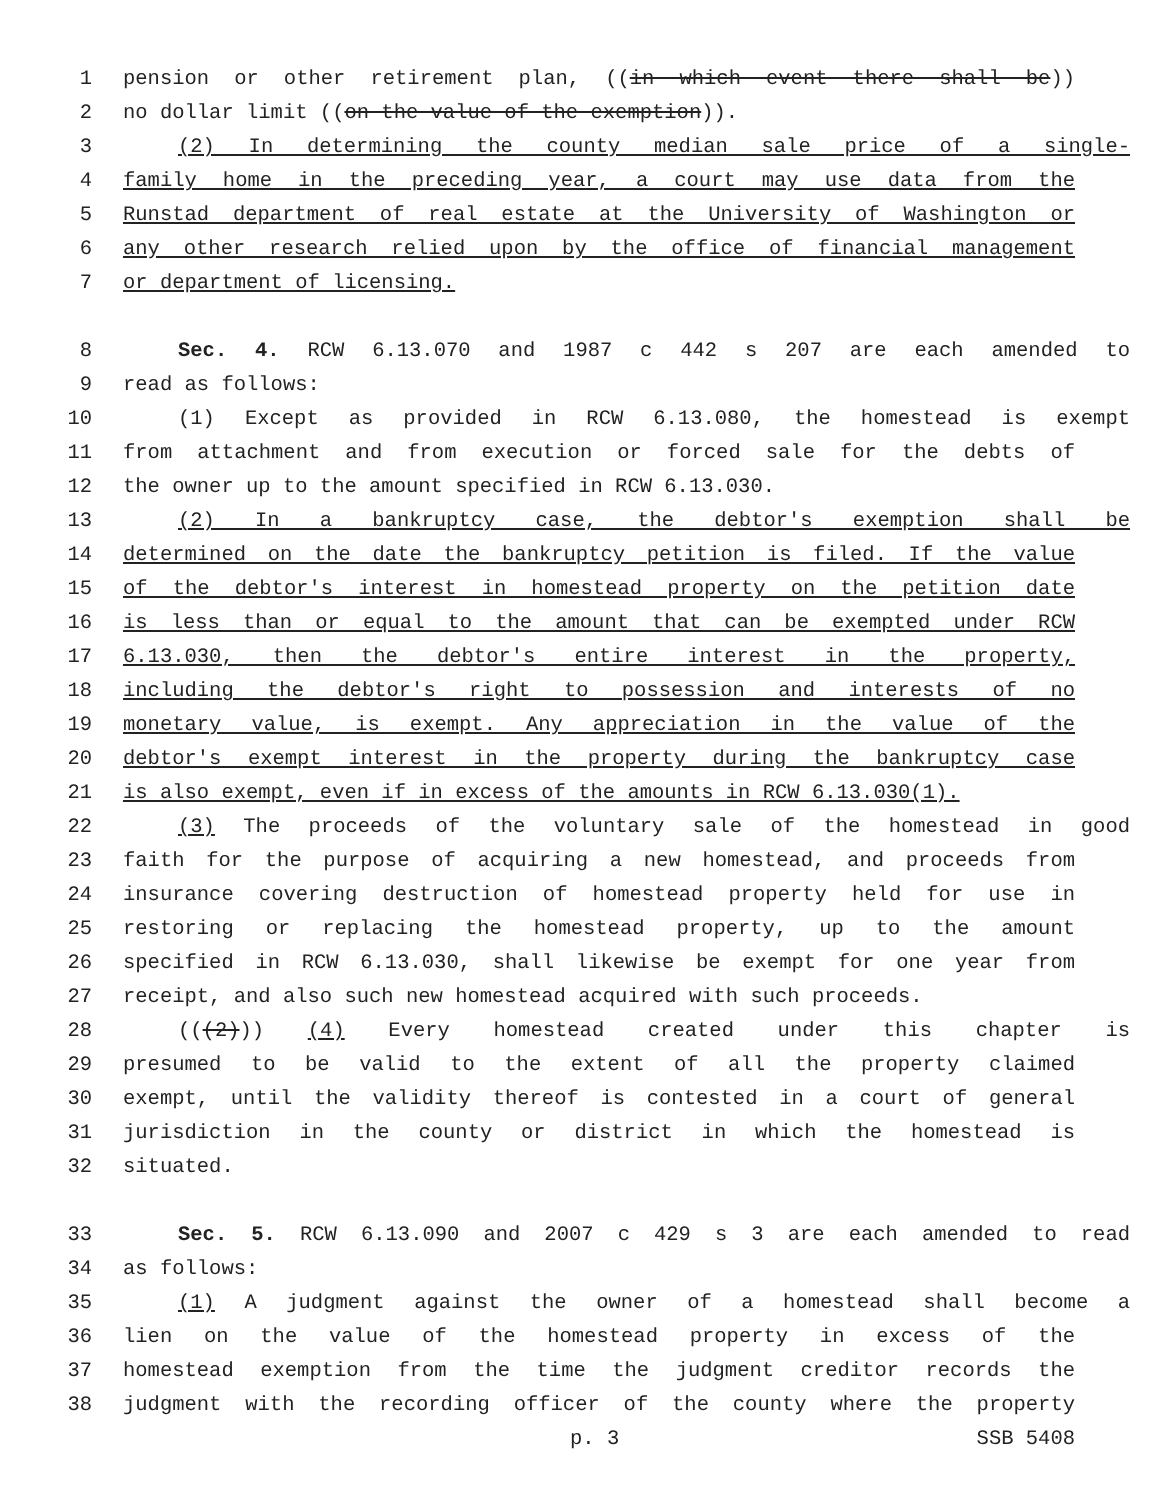1 pension or other retirement plan, ((in which event there shall be))
2 no dollar limit ((on the value of the exemption)).
3 (2) In determining the county median sale price of a single-
4 family home in the preceding year, a court may use data from the
5 Runstad department of real estate at the University of Washington or
6 any other research relied upon by the office of financial management
7 or department of licensing.
8 Sec. 4. RCW 6.13.070 and 1987 c 442 s 207 are each amended to
9 read as follows:
10 (1) Except as provided in RCW 6.13.080, the homestead is exempt
11 from attachment and from execution or forced sale for the debts of
12 the owner up to the amount specified in RCW 6.13.030.
13 (2) In a bankruptcy case, the debtor's exemption shall be
14 determined on the date the bankruptcy petition is filed. If the value
15 of the debtor's interest in homestead property on the petition date
16 is less than or equal to the amount that can be exempted under RCW
17 6.13.030, then the debtor's entire interest in the property,
18 including the debtor's right to possession and interests of no
19 monetary value, is exempt. Any appreciation in the value of the
20 debtor's exempt interest in the property during the bankruptcy case
21 is also exempt, even if in excess of the amounts in RCW 6.13.030(1).
22 (3) The proceeds of the voluntary sale of the homestead in good
23 faith for the purpose of acquiring a new homestead, and proceeds from
24 insurance covering destruction of homestead property held for use in
25 restoring or replacing the homestead property, up to the amount
26 specified in RCW 6.13.030, shall likewise be exempt for one year from
27 receipt, and also such new homestead acquired with such proceeds.
28 (((2))) (4) Every homestead created under this chapter is
29 presumed to be valid to the extent of all the property claimed
30 exempt, until the validity thereof is contested in a court of general
31 jurisdiction in the county or district in which the homestead is
32 situated.
33 Sec. 5. RCW 6.13.090 and 2007 c 429 s 3 are each amended to read
34 as follows:
35 (1) A judgment against the owner of a homestead shall become a
36 lien on the value of the homestead property in excess of the
37 homestead exemption from the time the judgment creditor records the
38 judgment with the recording officer of the county where the property
p. 3 SSB 5408